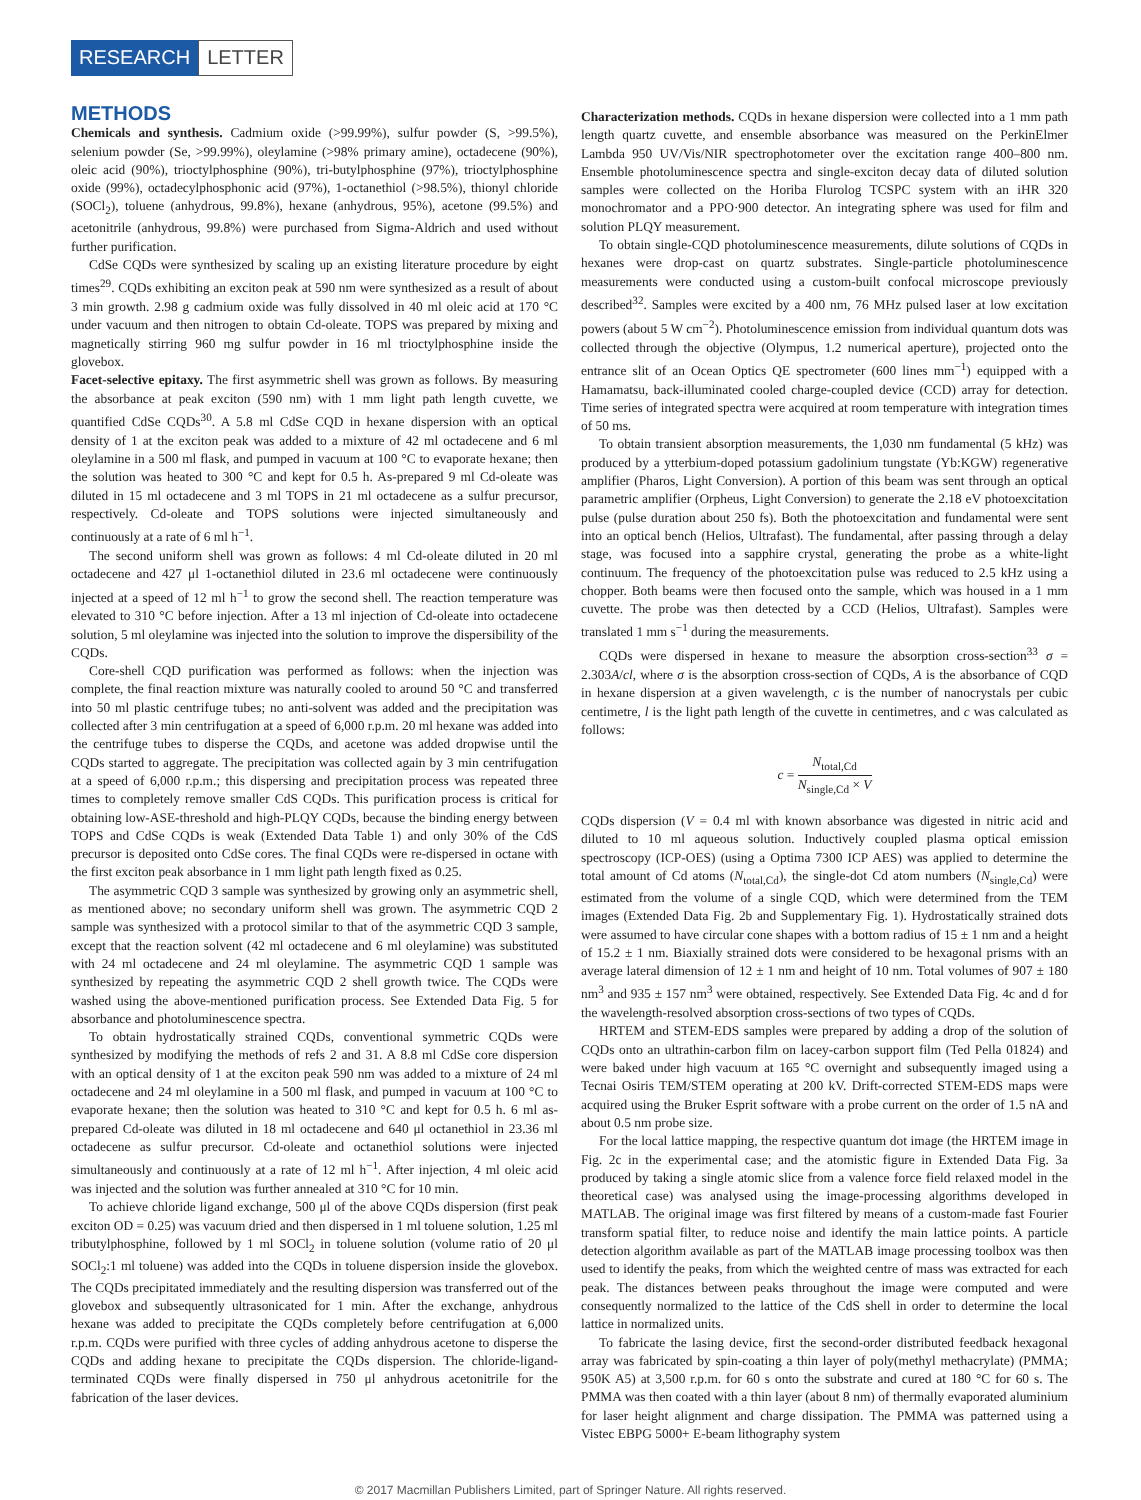RESEARCH LETTER
METHODS
Chemicals and synthesis. Cadmium oxide (>99.99%), sulfur powder (S, >99.5%), selenium powder (Se, >99.99%), oleylamine (>98% primary amine), octadecene (90%), oleic acid (90%), trioctylphosphine (90%), tri-butylphosphine (97%), trioctylphosphine oxide (99%), octadecylphosphonic acid (97%), 1-octanethiol (>98.5%), thionyl chloride (SOCl<sub>2</sub>), toluene (anhydrous, 99.8%), hexane (anhydrous, 95%), acetone (99.5%) and acetonitrile (anhydrous, 99.8%) were purchased from Sigma-Aldrich and used without further purification.
CdSe CQDs were synthesized by scaling up an existing literature procedure by eight times<sup>29</sup>. CQDs exhibiting an exciton peak at 590 nm were synthesized as a result of about 3 min growth. 2.98 g cadmium oxide was fully dissolved in 40 ml oleic acid at 170 °C under vacuum and then nitrogen to obtain Cd-oleate. TOPS was prepared by mixing and magnetically stirring 960 mg sulfur powder in 16 ml trioctylphosphine inside the glovebox.
Facet-selective epitaxy. The first asymmetric shell was grown as follows. By measuring the absorbance at peak exciton (590 nm) with 1 mm light path length cuvette, we quantified CdSe CQDs<sup>30</sup>. A 5.8 ml CdSe CQD in hexane dispersion with an optical density of 1 at the exciton peak was added to a mixture of 42 ml octadecene and 6 ml oleylamine in a 500 ml flask, and pumped in vacuum at 100 °C to evaporate hexane; then the solution was heated to 300 °C and kept for 0.5 h. As-prepared 9 ml Cd-oleate was diluted in 15 ml octadecene and 3 ml TOPS in 21 ml octadecene as a sulfur precursor, respectively. Cd-oleate and TOPS solutions were injected simultaneously and continuously at a rate of 6 ml h<sup>−1</sup>.
The second uniform shell was grown as follows: 4 ml Cd-oleate diluted in 20 ml octadecene and 427 μl 1-octanethiol diluted in 23.6 ml octadecene were continuously injected at a speed of 12 ml h<sup>−1</sup> to grow the second shell. The reaction temperature was elevated to 310 °C before injection. After a 13 ml injection of Cd-oleate into octadecene solution, 5 ml oleylamine was injected into the solution to improve the dispersibility of the CQDs.
Core-shell CQD purification was performed as follows: when the injection was complete, the final reaction mixture was naturally cooled to around 50 °C and transferred into 50 ml plastic centrifuge tubes; no anti-solvent was added and the precipitation was collected after 3 min centrifugation at a speed of 6,000 r.p.m. 20 ml hexane was added into the centrifuge tubes to disperse the CQDs, and acetone was added dropwise until the CQDs started to aggregate. The precipitation was collected again by 3 min centrifugation at a speed of 6,000 r.p.m.; this dispersing and precipitation process was repeated three times to completely remove smaller CdS CQDs. This purification process is critical for obtaining low-ASE-threshold and high-PLQY CQDs, because the binding energy between TOPS and CdSe CQDs is weak (Extended Data Table 1) and only 30% of the CdS precursor is deposited onto CdSe cores. The final CQDs were re-dispersed in octane with the first exciton peak absorbance in 1 mm light path length fixed as 0.25.
The asymmetric CQD 3 sample was synthesized by growing only an asymmetric shell, as mentioned above; no secondary uniform shell was grown. The asymmetric CQD 2 sample was synthesized with a protocol similar to that of the asymmetric CQD 3 sample, except that the reaction solvent (42 ml octadecene and 6 ml oleylamine) was substituted with 24 ml octadecene and 24 ml oleylamine. The asymmetric CQD 1 sample was synthesized by repeating the asymmetric CQD 2 shell growth twice. The CQDs were washed using the above-mentioned purification process. See Extended Data Fig. 5 for absorbance and photoluminescence spectra.
To obtain hydrostatically strained CQDs, conventional symmetric CQDs were synthesized by modifying the methods of refs 2 and 31. A 8.8 ml CdSe core dispersion with an optical density of 1 at the exciton peak 590 nm was added to a mixture of 24 ml octadecene and 24 ml oleylamine in a 500 ml flask, and pumped in vacuum at 100 °C to evaporate hexane; then the solution was heated to 310 °C and kept for 0.5 h. 6 ml as-prepared Cd-oleate was diluted in 18 ml octadecene and 640 μl octanethiol in 23.36 ml octadecene as sulfur precursor. Cd-oleate and octanethiol solutions were injected simultaneously and continuously at a rate of 12 ml h<sup>−1</sup>. After injection, 4 ml oleic acid was injected and the solution was further annealed at 310 °C for 10 min.
To achieve chloride ligand exchange, 500 μl of the above CQDs dispersion (first peak exciton OD = 0.25) was vacuum dried and then dispersed in 1 ml toluene solution, 1.25 ml tributylphosphine, followed by 1 ml SOCl<sub>2</sub> in toluene solution (volume ratio of 20 μl SOCl<sub>2</sub>:1 ml toluene) was added into the CQDs in toluene dispersion inside the glovebox. The CQDs precipitated immediately and the resulting dispersion was transferred out of the glovebox and subsequently ultrasonicated for 1 min. After the exchange, anhydrous hexane was added to precipitate the CQDs completely before centrifugation at 6,000 r.p.m. CQDs were purified with three cycles of adding anhydrous acetone to disperse the CQDs and adding hexane to precipitate the CQDs dispersion. The chloride-ligand-terminated CQDs were finally dispersed in 750 μl anhydrous acetonitrile for the fabrication of the laser devices.
Characterization methods. CQDs in hexane dispersion were collected into a 1 mm path length quartz cuvette, and ensemble absorbance was measured on the PerkinElmer Lambda 950 UV/Vis/NIR spectrophotometer over the excitation range 400–800 nm. Ensemble photoluminescence spectra and single-exciton decay data of diluted solution samples were collected on the Horiba Flurolog TCSPC system with an iHR 320 monochromator and a PPO·900 detector. An integrating sphere was used for film and solution PLQY measurement.
To obtain single-CQD photoluminescence measurements, dilute solutions of CQDs in hexanes were drop-cast on quartz substrates. Single-particle photoluminescence measurements were conducted using a custom-built confocal microscope previously described<sup>32</sup>. Samples were excited by a 400 nm, 76 MHz pulsed laser at low excitation powers (about 5 W cm<sup>−2</sup>). Photoluminescence emission from individual quantum dots was collected through the objective (Olympus, 1.2 numerical aperture), projected onto the entrance slit of an Ocean Optics QE spectrometer (600 lines mm<sup>−1</sup>) equipped with a Hamamatsu, back-illuminated cooled charge-coupled device (CCD) array for detection. Time series of integrated spectra were acquired at room temperature with integration times of 50 ms.
To obtain transient absorption measurements, the 1,030 nm fundamental (5 kHz) was produced by a ytterbium-doped potassium gadolinium tungstate (Yb:KGW) regenerative amplifier (Pharos, Light Conversion). A portion of this beam was sent through an optical parametric amplifier (Orpheus, Light Conversion) to generate the 2.18 eV photoexcitation pulse (pulse duration about 250 fs). Both the photoexcitation and fundamental were sent into an optical bench (Helios, Ultrafast). The fundamental, after passing through a delay stage, was focused into a sapphire crystal, generating the probe as a white-light continuum. The frequency of the photoexcitation pulse was reduced to 2.5 kHz using a chopper. Both beams were then focused onto the sample, which was housed in a 1 mm cuvette. The probe was then detected by a CCD (Helios, Ultrafast). Samples were translated 1 mm s<sup>−1</sup> during the measurements.
CQDs were dispersed in hexane to measure the absorption cross-section<sup>33</sup> σ = 2.303A/cl, where σ is the absorption cross-section of CQDs, A is the absorbance of CQD in hexane dispersion at a given wavelength, c is the number of nanocrystals per cubic centimetre, l is the light path length of the cuvette in centimetres, and c was calculated as follows:
c = N<sub>total,Cd</sub> N<sub>single,Cd</sub> × V
CQDs dispersion (V = 0.4 ml with known absorbance was digested in nitric acid and diluted to 10 ml aqueous solution. Inductively coupled plasma optical emission spectroscopy (ICP-OES) (using a Optima 7300 ICP AES) was applied to determine the total amount of Cd atoms (N<sub>total,Cd</sub>), the single-dot Cd atom numbers (N<sub>single,Cd</sub>) were estimated from the volume of a single CQD, which were determined from the TEM images (Extended Data Fig. 2b and Supplementary Fig. 1). Hydrostatically strained dots were assumed to have circular cone shapes with a bottom radius of 15 ± 1 nm and a height of 15.2 ± 1 nm. Biaxially strained dots were considered to be hexagonal prisms with an average lateral dimension of 12 ± 1 nm and height of 10 nm. Total volumes of 907 ± 180 nm<sup>3</sup> and 935 ± 157 nm<sup>3</sup> were obtained, respectively. See Extended Data Fig. 4c and d for the wavelength-resolved absorption cross-sections of two types of CQDs.
HRTEM and STEM-EDS samples were prepared by adding a drop of the solution of CQDs onto an ultrathin-carbon film on lacey-carbon support film (Ted Pella 01824) and were baked under high vacuum at 165 °C overnight and subsequently imaged using a Tecnai Osiris TEM/STEM operating at 200 kV. Drift-corrected STEM-EDS maps were acquired using the Bruker Esprit software with a probe current on the order of 1.5 nA and about 0.5 nm probe size.
For the local lattice mapping, the respective quantum dot image (the HRTEM image in Fig. 2c in the experimental case; and the atomistic figure in Extended Data Fig. 3a produced by taking a single atomic slice from a valence force field relaxed model in the theoretical case) was analysed using the image-processing algorithms developed in MATLAB. The original image was first filtered by means of a custom-made fast Fourier transform spatial filter, to reduce noise and identify the main lattice points. A particle detection algorithm available as part of the MATLAB image processing toolbox was then used to identify the peaks, from which the weighted centre of mass was extracted for each peak. The distances between peaks throughout the image were computed and were consequently normalized to the lattice of the CdS shell in order to determine the local lattice in normalized units.
To fabricate the lasing device, first the second-order distributed feedback hexagonal array was fabricated by spin-coating a thin layer of poly(methyl methacrylate) (PMMA; 950K A5) at 3,500 r.p.m. for 60 s onto the substrate and cured at 180 °C for 60 s. The PMMA was then coated with a thin layer (about 8 nm) of thermally evaporated aluminium for laser height alignment and charge dissipation. The PMMA was patterned using a Vistec EBPG 5000+ E-beam lithography system
© 2017 Macmillan Publishers Limited, part of Springer Nature. All rights reserved.